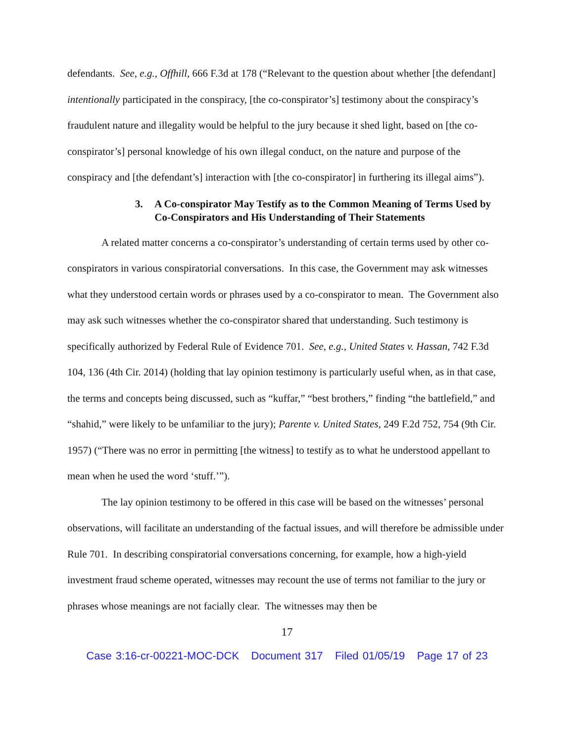defendants. See, e.g., Offhill, 666 F.3d at 178 (“Relevant to the question about whether [the defendant] intentionally participated in the conspiracy, [the co-conspirator’s] testimony about the conspiracy’s fraudulent nature and illegality would be helpful to the jury because it shed light, based on [the co-conspirator’s] personal knowledge of his own illegal conduct, on the nature and purpose of the conspiracy and [the defendant’s] interaction with [the co-conspirator] in furthering its illegal aims”).
3. A Co-conspirator May Testify as to the Common Meaning of Terms Used by Co-Conspirators and His Understanding of Their Statements
A related matter concerns a co-conspirator’s understanding of certain terms used by other co-conspirators in various conspiratorial conversations. In this case, the Government may ask witnesses what they understood certain words or phrases used by a co-conspirator to mean. The Government also may ask such witnesses whether the co-conspirator shared that understanding. Such testimony is specifically authorized by Federal Rule of Evidence 701. See, e.g., United States v. Hassan, 742 F.3d 104, 136 (4th Cir. 2014) (holding that lay opinion testimony is particularly useful when, as in that case, the terms and concepts being discussed, such as “kuffar,” “best brothers,” finding “the battlefield,” and “shahid,” were likely to be unfamiliar to the jury); Parente v. United States, 249 F.2d 752, 754 (9th Cir. 1957) (“There was no error in permitting [the witness] to testify as to what he understood appellant to mean when he used the word ‘stuff.’”).
The lay opinion testimony to be offered in this case will be based on the witnesses’ personal observations, will facilitate an understanding of the factual issues, and will therefore be admissible under Rule 701. In describing conspiratorial conversations concerning, for example, how a high-yield investment fraud scheme operated, witnesses may recount the use of terms not familiar to the jury or phrases whose meanings are not facially clear. The witnesses may then be
17
Case 3:16-cr-00221-MOC-DCK Document 317 Filed 01/05/19 Page 17 of 23